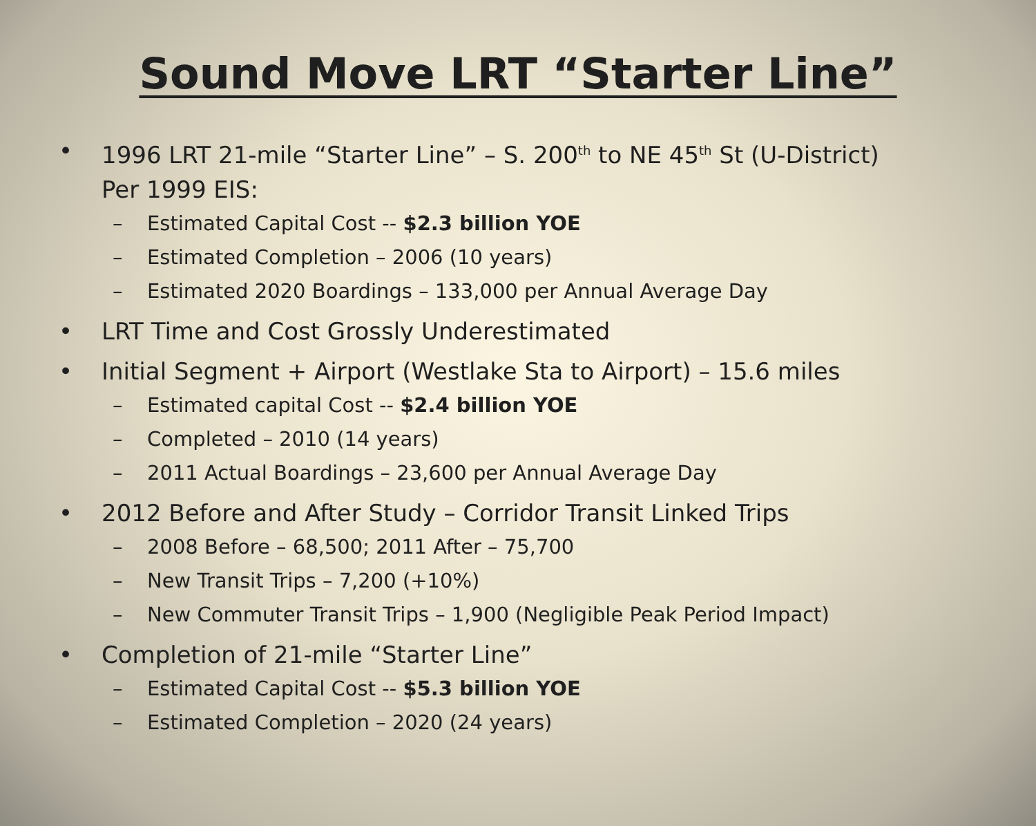Sound Move LRT “Starter Line”
• 1996 LRT 21-mile “Starter Line” – S. 200<sup>th</sup> to NE 45<sup>th</sup> St (U-District)
Per 1999 EIS:
– Estimated Capital Cost -- $2.3 billion YOE
– Estimated Completion – 2006 (10 years)
– Estimated 2020 Boardings – 133,000 per Annual Average Day
• LRT Time and Cost Grossly Underestimated
• Initial Segment + Airport (Westlake Sta to Airport) – 15.6 miles
– Estimated capital Cost -- $2.4 billion YOE
– Completed – 2010 (14 years)
– 2011 Actual Boardings – 23,600 per Annual Average Day
• 2012 Before and After Study – Corridor Transit Linked Trips
– 2008 Before – 68,500; 2011 After – 75,700
– New Transit Trips – 7,200 (+10%)
– New Commuter Transit Trips – 1,900 (Negligible Peak Period Impact)
• Completion of 21-mile “Starter Line”
– Estimated Capital Cost -- $5.3 billion YOE
– Estimated Completion – 2020 (24 years)